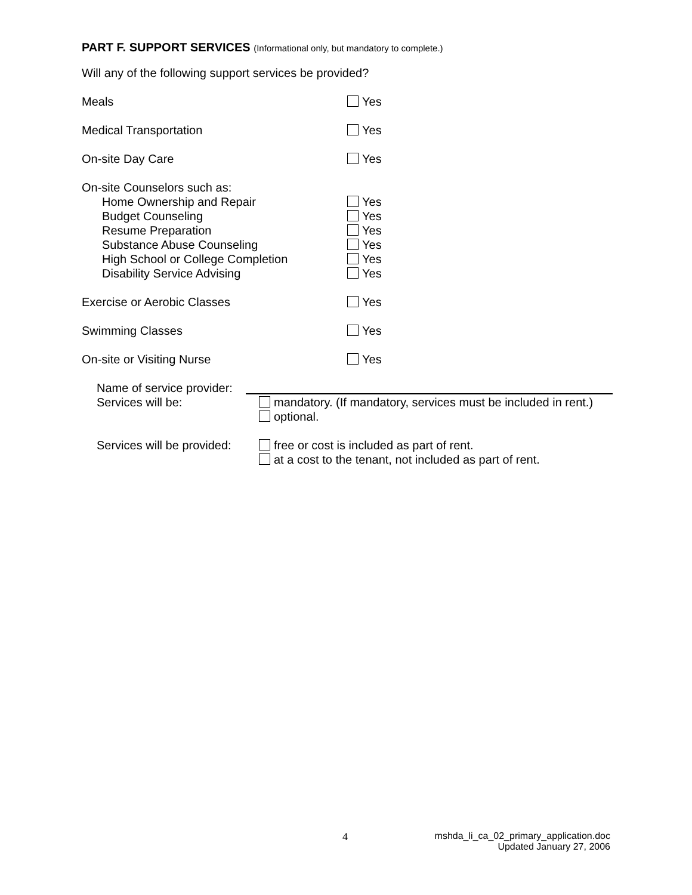PART F. SUPPORT SERVICES (Informational only, but mandatory to complete.)
Will any of the following support services be provided?
Meals Yes
Medical Transportation Yes
On-site Day Care Yes
On-site Counselors such as:
Home Ownership and Repair
Budget Counseling
Resume Preparation
Substance Abuse Counseling
High School or College Completion
Disability Service Advising
Yes
Yes
Yes
Yes
Yes
Yes
Exercise or Aerobic Classes Yes
Swimming Classes Yes
On-site or Visiting Nurse Yes
Name of service provider:
Services will be: mandatory. (If mandatory, services must be included in rent.)
optional.
Services will be provided:
free or cost is included as part of rent.
at a cost to the tenant, not included as part of rent.
4
mshda_li_ca_02_primary_application.doc
Updated January 27, 2006